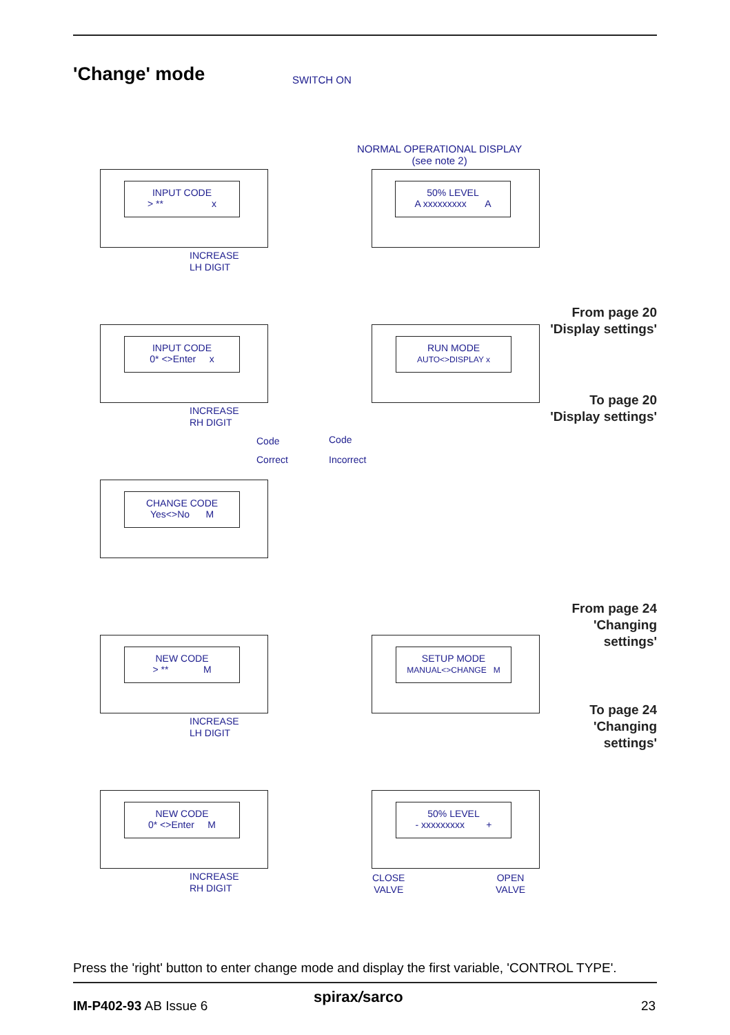'Change' mode SWITCH ON
NORMAL OPERATIONAL DISPLAY
(see note 2)
INPUT CODE
> ** x
INCREASE
LH DIGIT
50% LEVEL
A xxxxxxxxx A
From page 20
'Display settings'
INPUT CODE
0* <>Enter x
INCREASE
RH DIGIT
RUN MODE
AUTO<>DISPLAY x
To page 20
'Display settings'
Code
Correct
Code
Incorrect
CHANGE CODE
Yes<>No M
From page 24
'Changing
settings'
NEW CODE
> ** M
INCREASE
LH DIGIT
SETUP MODE
MANUAL<>CHANGE M
To page 24
'Changing
settings'
NEW CODE
0* <>Enter M
INCREASE
RH DIGIT
50% LEVEL
- xxxxxxxxx +
CLOSE
VALVE
OPEN
VALVE
Press the 'right' button to enter change mode and display the first variable, 'CONTROL TYPE'.
IM-P402-93 AB Issue 6 spirax/sarco 23